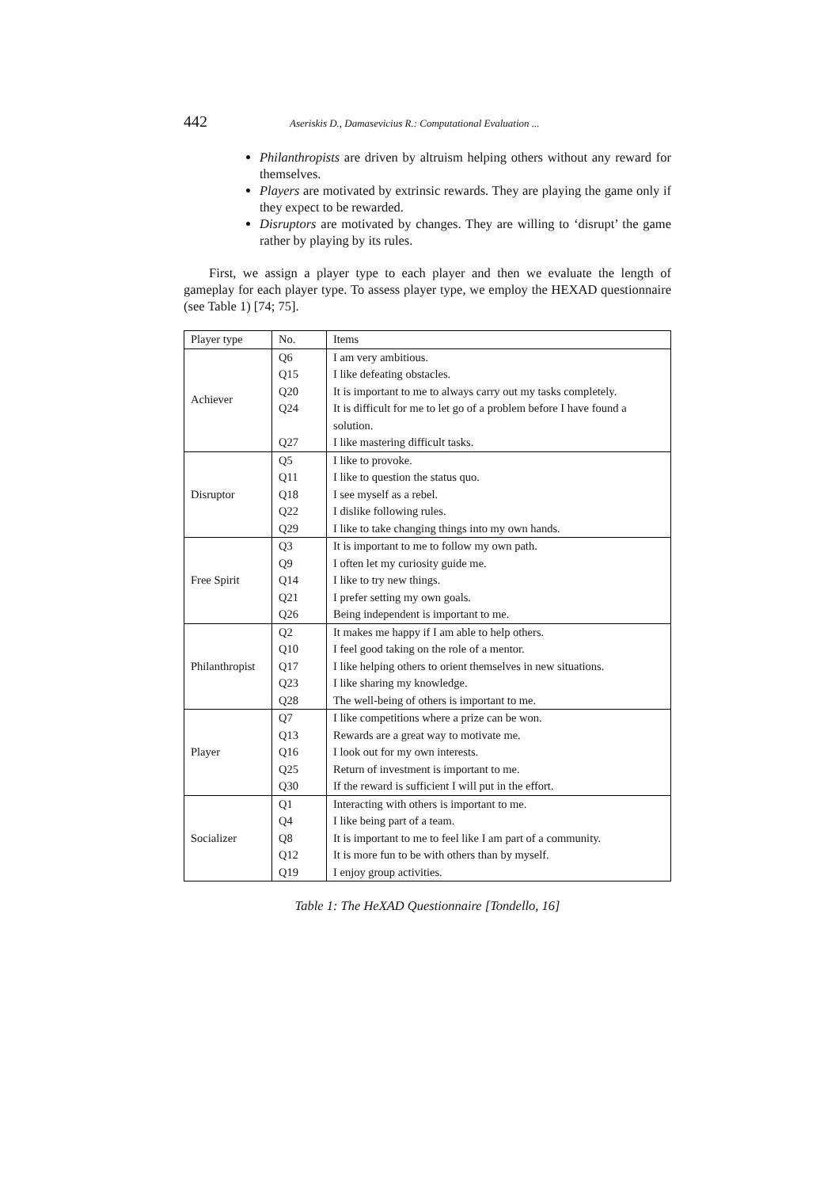442 Aseriskis D., Damasevicius R.: Computational Evaluation ...
Philanthropists are driven by altruism helping others without any reward for themselves.
Players are motivated by extrinsic rewards. They are playing the game only if they expect to be rewarded.
Disruptors are motivated by changes. They are willing to ‘disrupt’ the game rather by playing by its rules.
First, we assign a player type to each player and then we evaluate the length of gameplay for each player type. To assess player type, we employ the HEXAD questionnaire (see Table 1) [74; 75].
| Player type | No. | Items |
| Achiever | Q6 | I am very ambitious. |
| | Q15 | I like defeating obstacles. |
| | Q20 | It is important to me to always carry out my tasks completely. |
| | Q24 | It is difficult for me to let go of a problem before I have found a solution. |
| | Q27 | I like mastering difficult tasks. |
| Disruptor | Q5 | I like to provoke. |
| | Q11 | I like to question the status quo. |
| | Q18 | I see myself as a rebel. |
| | Q22 | I dislike following rules. |
| | Q29 | I like to take changing things into my own hands. |
| Free Spirit | Q3 | It is important to me to follow my own path. |
| | Q9 | I often let my curiosity guide me. |
| | Q14 | I like to try new things. |
| | Q21 | I prefer setting my own goals. |
| | Q26 | Being independent is important to me. |
| Philanthropist | Q2 | It makes me happy if I am able to help others. |
| | Q10 | I feel good taking on the role of a mentor. |
| | Q17 | I like helping others to orient themselves in new situations. |
| | Q23 | I like sharing my knowledge. |
| | Q28 | The well-being of others is important to me. |
| Player | Q7 | I like competitions where a prize can be won. |
| | Q13 | Rewards are a great way to motivate me. |
| | Q16 | I look out for my own interests. |
| | Q25 | Return of investment is important to me. |
| | Q30 | If the reward is sufficient I will put in the effort. |
| Socializer | Q1 | Interacting with others is important to me. |
| | Q4 | I like being part of a team. |
| | Q8 | It is important to me to feel like I am part of a community. |
| | Q12 | It is more fun to be with others than by myself. |
| | Q19 | I enjoy group activities. |
Table 1: The HeXAD Questionnaire [Tondello, 16]